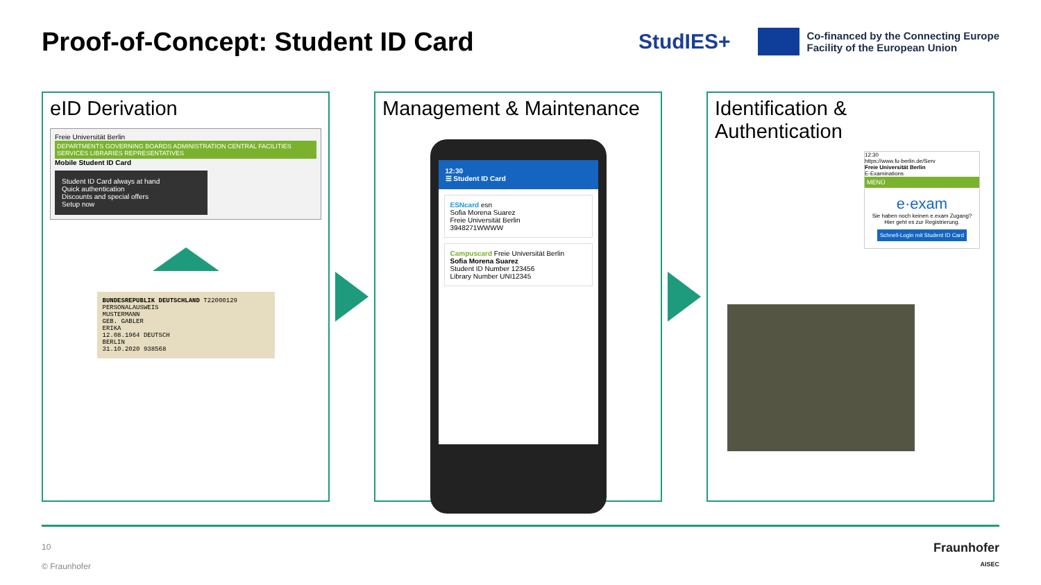Proof-of-Concept: Student ID Card
StudIES+
Co-financed by the Connecting Europe
Facility of the European Union
eID Derivation
Freie Universität Berlin
DEPARTMENTS GOVERNING BOARDS ADMINISTRATION CENTRAL FACILITIES SERVICES LIBRARIES REPRESENTATIVES
Mobile Student ID Card
Student ID Card always at hand
Quick authentication
Discounts and special offers
Setup now
BUNDESREPUBLIK DEUTSCHLAND T22000129
PERSONALAUSWEIS
MUSTERMANN
GEB. GABLER
ERIKA
12.08.1964 DEUTSCH
BERLIN
31.10.2020 938568
Management & Maintenance
12:30
☰ Student ID Card
ESNcard esn
Sofia Morena Suarez
Freie Universität Berlin
3948271WWWW
Campuscard Freie Universität Berlin
Sofia Morena Suarez
Student ID Number 123456
Library Number UNI12345
Identification &
Authentication
12:30
https://www.fu-berlin.de/Serv
Freie Universität Berlin
E-Examinations
MENÜ
e·exam
Sie haben noch keinen e.exam Zugang?
Hier geht es zur Registrierung.
Schnell-Login mit Student ID Card
10
© Fraunhofer
Fraunhofer
AISEC